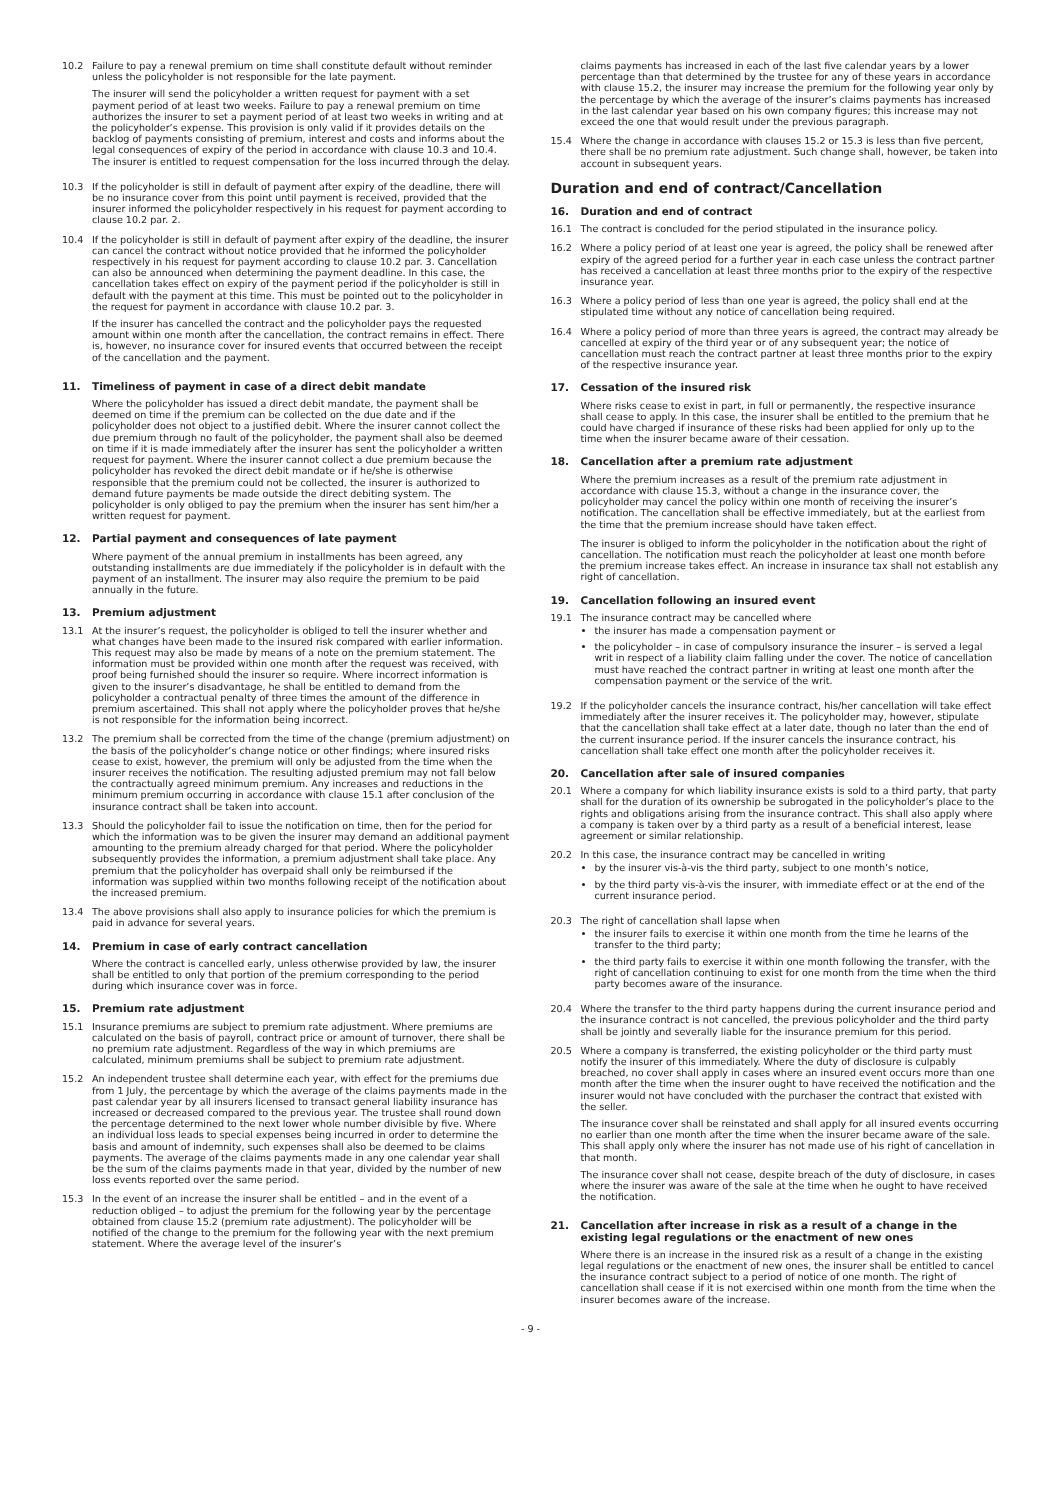10.2 Failure to pay a renewal premium on time shall constitute default without reminder unless the policyholder is not responsible for the late payment.
The insurer will send the policyholder a written request for payment with a set payment period of at least two weeks. Failure to pay a renewal premium on time authorizes the insurer to set a payment period of at least two weeks in writing and at the policyholder’s expense. This provision is only valid if it provides details on the backlog of payments consisting of premium, interest and costs and informs about the legal consequences of expiry of the period in accordance with clause 10.3 and 10.4. The insurer is entitled to request compensation for the loss incurred through the delay.
10.3 If the policyholder is still in default of payment after expiry of the deadline, there will be no insurance cover from this point until payment is received, provided that the insurer informed the policyholder respectively in his request for payment according to clause 10.2 par. 2.
10.4 If the policyholder is still in default of payment after expiry of the deadline, the insurer can cancel the contract without notice provided that he informed the policyholder respectively in his request for payment according to clause 10.2 par. 3. Cancellation can also be announced when determining the payment deadline. In this case, the cancellation takes effect on expiry of the payment period if the policyholder is still in default with the payment at this time. This must be pointed out to the policyholder in the request for payment in accordance with clause 10.2 par. 3.
If the insurer has cancelled the contract and the policyholder pays the requested amount within one month after the cancellation, the contract remains in effect. There is, however, no insurance cover for insured events that occurred between the receipt of the cancellation and the payment.
11. Timeliness of payment in case of a direct debit mandate
Where the policyholder has issued a direct debit mandate, the payment shall be deemed on time if the premium can be collected on the due date and if the policyholder does not object to a justified debit. Where the insurer cannot collect the due premium through no fault of the policyholder, the payment shall also be deemed on time if it is made immediately after the insurer has sent the policyholder a written request for payment. Where the insurer cannot collect a due premium because the policyholder has revoked the direct debit mandate or if he/she is otherwise responsible that the premium could not be collected, the insurer is authorized to demand future payments be made outside the direct debiting system. The policyholder is only obliged to pay the premium when the insurer has sent him/her a written request for payment.
12. Partial payment and consequences of late payment
Where payment of the annual premium in installments has been agreed, any outstanding installments are due immediately if the policyholder is in default with the payment of an installment. The insurer may also require the premium to be paid annually in the future.
13. Premium adjustment
13.1 At the insurer’s request, the policyholder is obliged to tell the insurer whether and what changes have been made to the insured risk compared with earlier information. This request may also be made by means of a note on the premium statement. The information must be provided within one month after the request was received, with proof being furnished should the insurer so require. Where incorrect information is given to the insurer’s disadvantage, he shall be entitled to demand from the policyholder a contractual penalty of three times the amount of the difference in premium ascertained. This shall not apply where the policyholder proves that he/she is not responsible for the information being incorrect.
13.2 The premium shall be corrected from the time of the change (premium adjustment) on the basis of the policyholder’s change notice or other findings; where insured risks cease to exist, however, the premium will only be adjusted from the time when the insurer receives the notification. The resulting adjusted premium may not fall below the contractually agreed minimum premium. Any increases and reductions in the minimum premium occurring in accordance with clause 15.1 after conclusion of the insurance contract shall be taken into account.
13.3 Should the policyholder fail to issue the notification on time, then for the period for which the information was to be given the insurer may demand an additional payment amounting to the premium already charged for that period. Where the policyholder subsequently provides the information, a premium adjustment shall take place. Any premium that the policyholder has overpaid shall only be reimbursed if the information was supplied within two months following receipt of the notification about the increased premium.
13.4 The above provisions shall also apply to insurance policies for which the premium is paid in advance for several years.
14. Premium in case of early contract cancellation
Where the contract is cancelled early, unless otherwise provided by law, the insurer shall be entitled to only that portion of the premium corresponding to the period during which insurance cover was in force.
15. Premium rate adjustment
15.1 Insurance premiums are subject to premium rate adjustment. Where premiums are calculated on the basis of payroll, contract price or amount of turnover, there shall be no premium rate adjustment. Regardless of the way in which premiums are calculated, minimum premiums shall be subject to premium rate adjustment.
15.2 An independent trustee shall determine each year, with effect for the premiums due from 1 July, the percentage by which the average of the claims payments made in the past calendar year by all insurers licensed to transact general liability insurance has increased or decreased compared to the previous year. The trustee shall round down the percentage determined to the next lower whole number divisible by five. Where an individual loss leads to special expenses being incurred in order to determine the basis and amount of indemnity, such expenses shall also be deemed to be claims payments. The average of the claims payments made in any one calendar year shall be the sum of the claims payments made in that year, divided by the number of new loss events reported over the same period.
15.3 In the event of an increase the insurer shall be entitled – and in the event of a reduction obliged – to adjust the premium for the following year by the percentage obtained from clause 15.2 (premium rate adjustment). The policyholder will be notified of the change to the premium for the following year with the next premium statement. Where the average level of the insurer’s
claims payments has increased in each of the last five calendar years by a lower percentage than that determined by the trustee for any of these years in accordance with clause 15.2, the insurer may increase the premium for the following year only by the percentage by which the average of the insurer’s claims payments has increased in the last calendar year based on his own company figures; this increase may not exceed the one that would result under the previous paragraph.
15.4 Where the change in accordance with clauses 15.2 or 15.3 is less than five percent, there shall be no premium rate adjustment. Such change shall, however, be taken into account in subsequent years.
Duration and end of contract/Cancellation
16. Duration and end of contract
16.1 The contract is concluded for the period stipulated in the insurance policy.
16.2 Where a policy period of at least one year is agreed, the policy shall be renewed after expiry of the agreed period for a further year in each case unless the contract partner has received a cancellation at least three months prior to the expiry of the respective insurance year.
16.3 Where a policy period of less than one year is agreed, the policy shall end at the stipulated time without any notice of cancellation being required.
16.4 Where a policy period of more than three years is agreed, the contract may already be cancelled at expiry of the third year or of any subsequent year; the notice of cancellation must reach the contract partner at least three months prior to the expiry of the respective insurance year.
17. Cessation of the insured risk
Where risks cease to exist in part, in full or permanently, the respective insurance shall cease to apply. In this case, the insurer shall be entitled to the premium that he could have charged if insurance of these risks had been applied for only up to the time when the insurer became aware of their cessation.
18. Cancellation after a premium rate adjustment
Where the premium increases as a result of the premium rate adjustment in accordance with clause 15.3, without a change in the insurance cover, the policyholder may cancel the policy within one month of receiving the insurer’s notification. The cancellation shall be effective immediately, but at the earliest from the time that the premium increase should have taken effect.
The insurer is obliged to inform the policyholder in the notification about the right of cancellation. The notification must reach the policyholder at least one month before the premium increase takes effect. An increase in insurance tax shall not establish any right of cancellation.
19. Cancellation following an insured event
19.1 The insurance contract may be cancelled where
the insurer has made a compensation payment or
the policyholder – in case of compulsory insurance the insurer – is served a legal writ in respect of a liability claim falling under the cover. The notice of cancellation must have reached the contract partner in writing at least one month after the compensation payment or the service of the writ.
19.2 If the policyholder cancels the insurance contract, his/her cancellation will take effect immediately after the insurer receives it. The policyholder may, however, stipulate that the cancellation shall take effect at a later date, though no later than the end of the current insurance period. If the insurer cancels the insurance contract, his cancellation shall take effect one month after the policyholder receives it.
20. Cancellation after sale of insured companies
20.1 Where a company for which liability insurance exists is sold to a third party, that party shall for the duration of its ownership be subrogated in the policyholder’s place to the rights and obligations arising from the insurance contract. This shall also apply where a company is taken over by a third party as a result of a beneficial interest, lease agreement or similar relationship.
20.2 In this case, the insurance contract may be cancelled in writing
by the insurer vis-à-vis the third party, subject to one month’s notice,
by the third party vis-à-vis the insurer, with immediate effect or at the end of the current insurance period.
20.3 The right of cancellation shall lapse when
the insurer fails to exercise it within one month from the time he learns of the transfer to the third party;
the third party fails to exercise it within one month following the transfer, with the right of cancellation continuing to exist for one month from the time when the third party becomes aware of the insurance.
20.4 Where the transfer to the third party happens during the current insurance period and the insurance contract is not cancelled, the previous policyholder and the third party shall be jointly and severally liable for the insurance premium for this period.
20.5 Where a company is transferred, the existing policyholder or the third party must notify the insurer of this immediately. Where the duty of disclosure is culpably breached, no cover shall apply in cases where an insured event occurs more than one month after the time when the insurer ought to have received the notification and the insurer would not have concluded with the purchaser the contract that existed with the seller.
The insurance cover shall be reinstated and shall apply for all insured events occurring no earlier than one month after the time when the insurer became aware of the sale. This shall apply only where the insurer has not made use of his right of cancellation in that month.
The insurance cover shall not cease, despite breach of the duty of disclosure, in cases where the insurer was aware of the sale at the time when he ought to have received the notification.
21. Cancellation after increase in risk as a result of a change in the existing legal regulations or the enactment of new ones
Where there is an increase in the insured risk as a result of a change in the existing legal regulations or the enactment of new ones, the insurer shall be entitled to cancel the insurance contract subject to a period of notice of one month. The right of cancellation shall cease if it is not exercised within one month from the time when the insurer becomes aware of the increase.
- 9 -